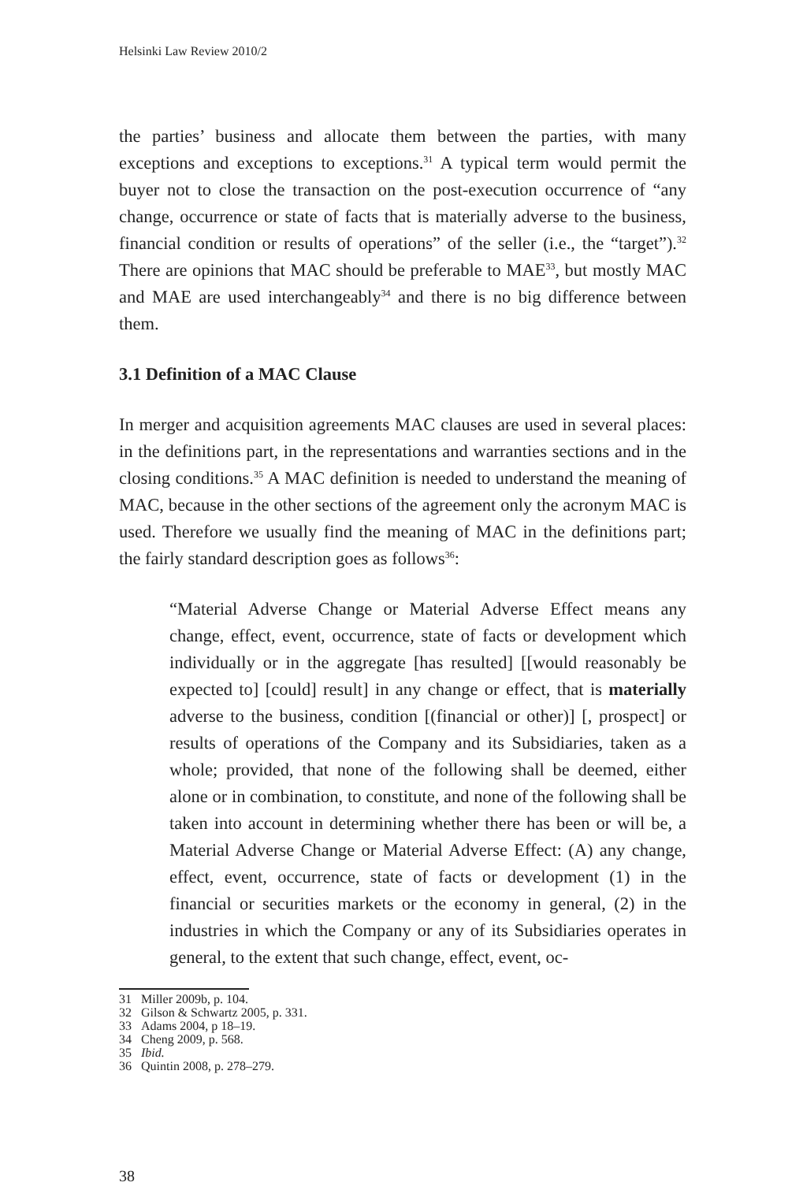Helsinki Law Review 2010/2
the parties’ business and allocate them between the parties, with many exceptions and exceptions to exceptions.<sup>31</sup> A typical term would permit the buyer not to close the transaction on the post-execution occurrence of “any change, occurrence or state of facts that is materially adverse to the business, financial condition or results of operations” of the seller (i.e., the “target”).<sup>32</sup> There are opinions that MAC should be preferable to MAE<sup>33</sup>, but mostly MAC and MAE are used interchangeably<sup>34</sup> and there is no big difference between them.
3.1 Definition of a MAC Clause
In merger and acquisition agreements MAC clauses are used in several places: in the definitions part, in the representations and warranties sections and in the closing conditions.<sup>35</sup> A MAC definition is needed to understand the meaning of MAC, because in the other sections of the agreement only the acronym MAC is used. Therefore we usually find the meaning of MAC in the definitions part; the fairly standard description goes as follows<sup>36</sup>:
“Material Adverse Change or Material Adverse Effect means any change, effect, event, occurrence, state of facts or development which individually or in the aggregate [has resulted] [[would reasonably be expected to] [could] result] in any change or effect, that is materially adverse to the business, condition [(financial or other)] [, prospect] or results of operations of the Company and its Subsidiaries, taken as a whole; provided, that none of the following shall be deemed, either alone or in combination, to constitute, and none of the following shall be taken into account in determining whether there has been or will be, a Material Adverse Change or Material Adverse Effect: (A) any change, effect, event, occurrence, state of facts or development (1) in the financial or securities markets or the economy in general, (2) in the industries in which the Company or any of its Subsidiaries operates in general, to the extent that such change, effect, event, oc-
31 Miller 2009b, p. 104.
32 Gilson & Schwartz 2005, p. 331.
33 Adams 2004, p 18–19.
34 Cheng 2009, p. 568.
35 Ibid.
36 Quintin 2008, p. 278–279.
38